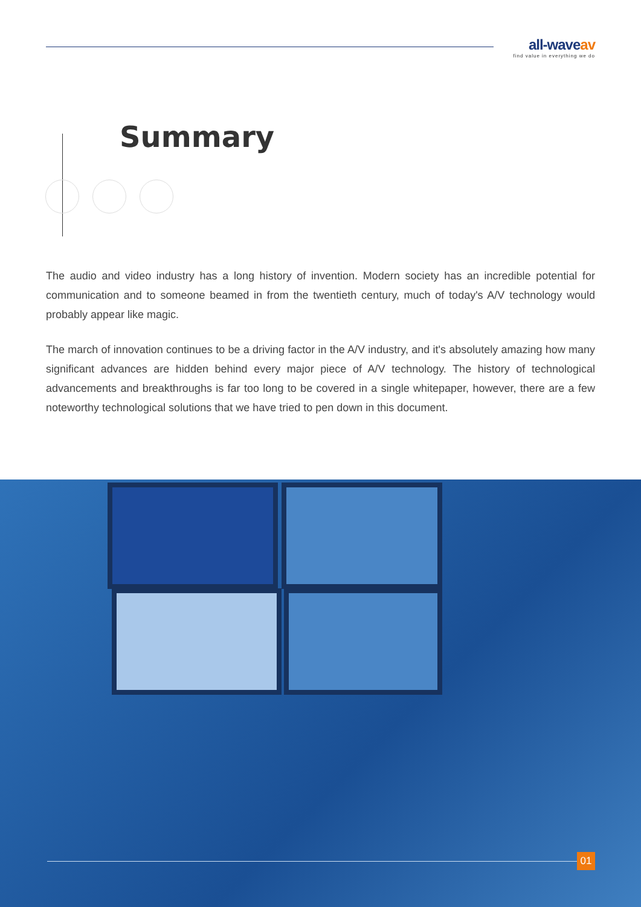all-waveav
find value in everything we do
Summary
The audio and video industry has a long history of invention. Modern society has an incredible potential for communication and to someone beamed in from the twentieth century, much of today's A/V technology would probably appear like magic.
The march of innovation continues to be a driving factor in the A/V industry, and it's absolutely amazing how many significant advances are hidden behind every major piece of A/V technology. The history of technological advancements and breakthroughs is far too long to be covered in a single whitepaper, however, there are a few noteworthy technological solutions that we have tried to pen down in this document.
01